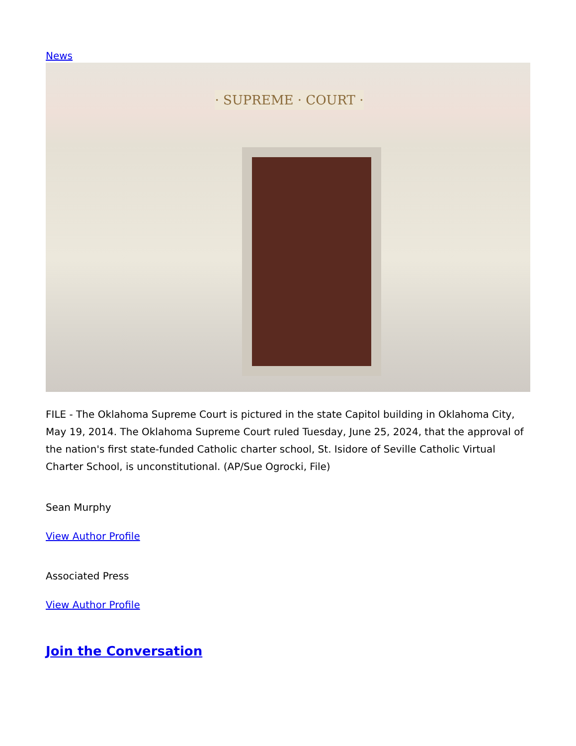News
· SUPREME · COURT ·
FILE - The Oklahoma Supreme Court is pictured in the state Capitol building in Oklahoma City, May 19, 2014. The Oklahoma Supreme Court ruled Tuesday, June 25, 2024, that the approval of the nation's first state-funded Catholic charter school, St. Isidore of Seville Catholic Virtual Charter School, is unconstitutional. (AP/Sue Ogrocki, File)
Sean Murphy
View Author Profile
Associated Press
View Author Profile
Join the Conversation